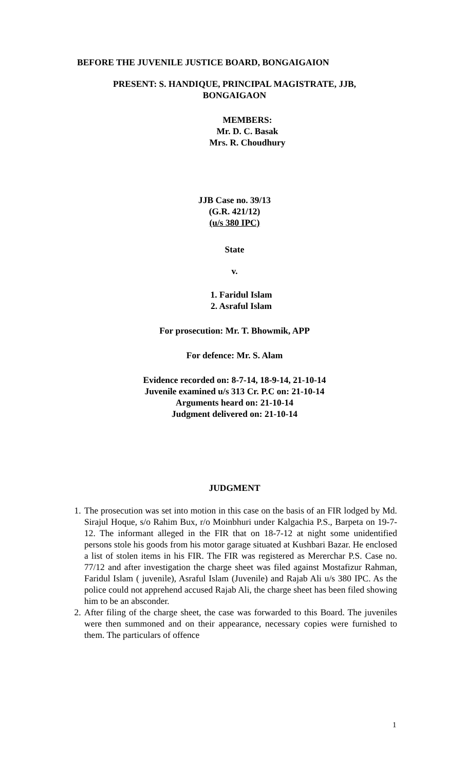BEFORE THE JUVENILE JUSTICE BOARD, BONGAIGAION
PRESENT: S. HANDIQUE, PRINCIPAL MAGISTRATE, JJB,
BONGAIGAON
MEMBERS:
Mr. D. C. Basak
Mrs. R. Choudhury
JJB Case no. 39/13
(G.R. 421/12)
(u/s 380 IPC)
State
v.
1. Faridul Islam
2. Asraful Islam
For prosecution: Mr. T. Bhowmik, APP
For defence: Mr. S. Alam
Evidence recorded on: 8-7-14, 18-9-14, 21-10-14
Juvenile examined u/s 313 Cr. P.C on: 21-10-14
Arguments heard on: 21-10-14
Judgment delivered on: 21-10-14
JUDGMENT
1. The prosecution was set into motion in this case on the basis of an FIR lodged by Md. Sirajul Hoque, s/o Rahim Bux, r/o Moinbhuri under Kalgachia P.S., Barpeta on 19-7-12. The informant alleged in the FIR that on 18-7-12 at night some unidentified persons stole his goods from his motor garage situated at Kushbari Bazar. He enclosed a list of stolen items in his FIR. The FIR was registered as Mererchar P.S. Case no. 77/12 and after investigation the charge sheet was filed against Mostafizur Rahman, Faridul Islam ( juvenile), Asraful Islam (Juvenile) and Rajab Ali u/s 380 IPC. As the police could not apprehend accused Rajab Ali, the charge sheet has been filed showing him to be an absconder.
2. After filing of the charge sheet, the case was forwarded to this Board. The juveniles were then summoned and on their appearance, necessary copies were furnished to them. The particulars of offence
1